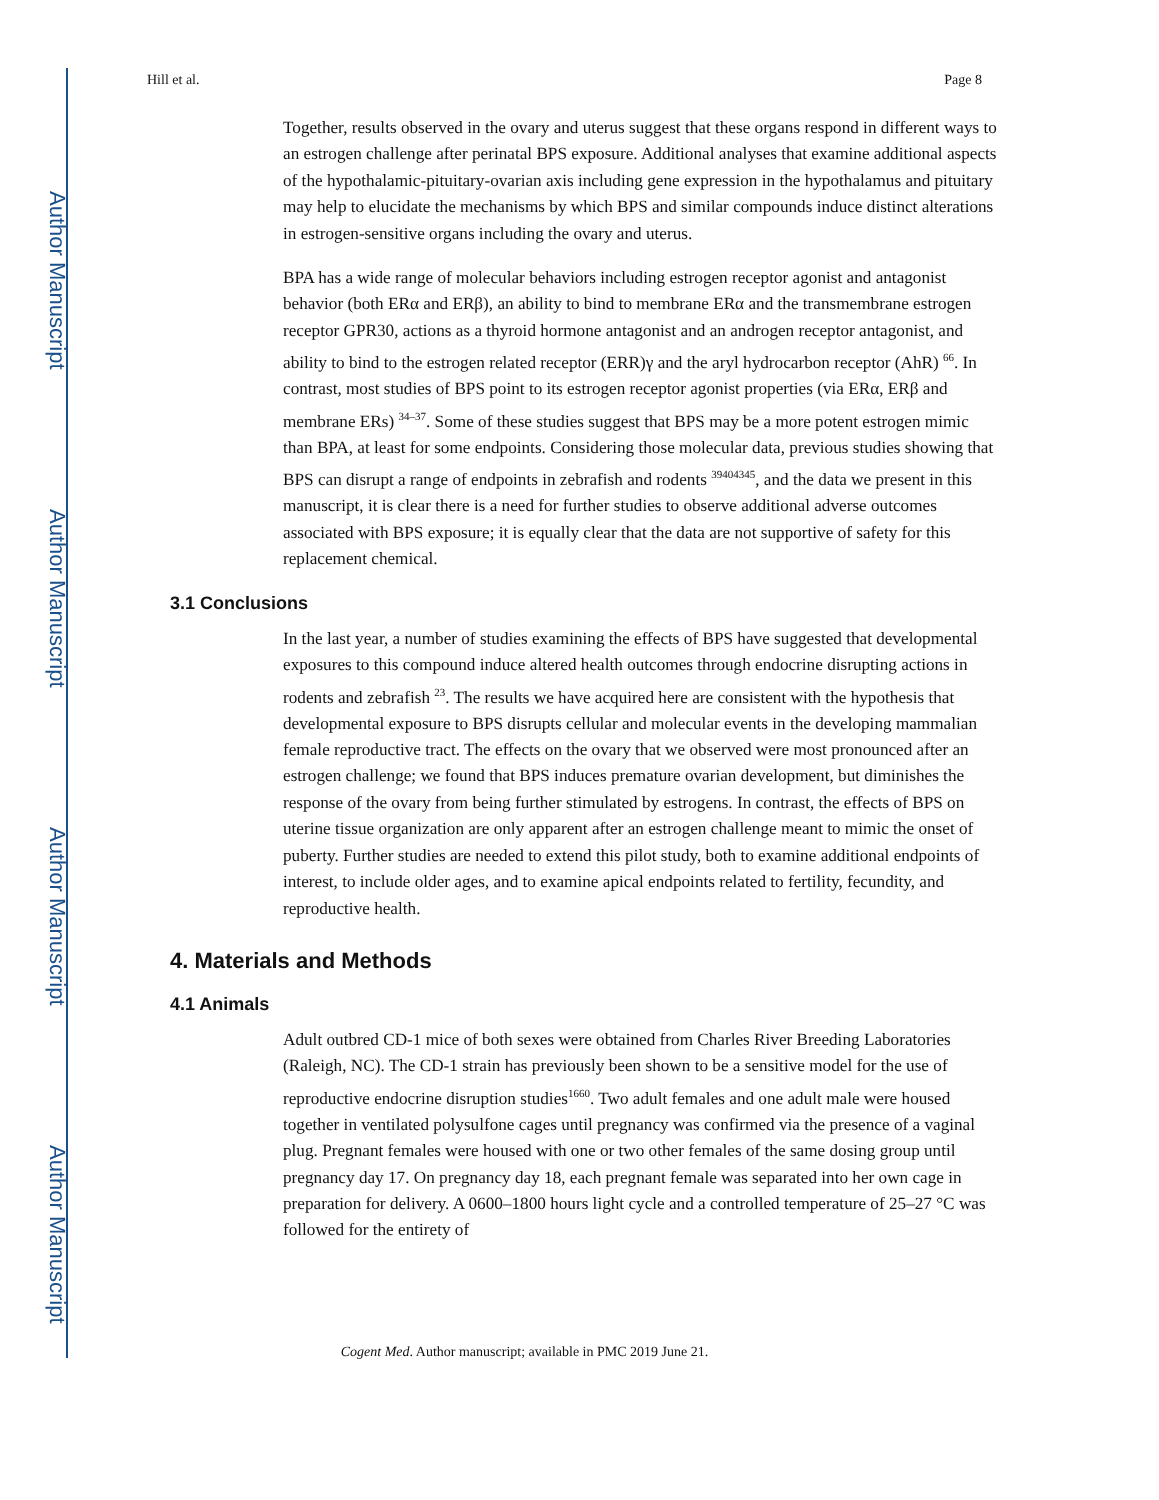Author Manuscript
Author Manuscript
Author Manuscript
Author Manuscript
Hill et al. Page 8
Together, results observed in the ovary and uterus suggest that these organs respond in different ways to an estrogen challenge after perinatal BPS exposure. Additional analyses that examine additional aspects of the hypothalamic-pituitary-ovarian axis including gene expression in the hypothalamus and pituitary may help to elucidate the mechanisms by which BPS and similar compounds induce distinct alterations in estrogen-sensitive organs including the ovary and uterus.
BPA has a wide range of molecular behaviors including estrogen receptor agonist and antagonist behavior (both ERα and ERβ), an ability to bind to membrane ERα and the transmembrane estrogen receptor GPR30, actions as a thyroid hormone antagonist and an androgen receptor antagonist, and ability to bind to the estrogen related receptor (ERR)γ and the aryl hydrocarbon receptor (AhR) <sup>66</sup>. In contrast, most studies of BPS point to its estrogen receptor agonist properties (via ERα, ERβ and membrane ERs) <sup>34–37</sup>. Some of these studies suggest that BPS may be a more potent estrogen mimic than BPA, at least for some endpoints. Considering those molecular data, previous studies showing that BPS can disrupt a range of endpoints in zebrafish and rodents <sup>39404345</sup>, and the data we present in this manuscript, it is clear there is a need for further studies to observe additional adverse outcomes associated with BPS exposure; it is equally clear that the data are not supportive of safety for this replacement chemical.
3.1 Conclusions
In the last year, a number of studies examining the effects of BPS have suggested that developmental exposures to this compound induce altered health outcomes through endocrine disrupting actions in rodents and zebrafish <sup>23</sup>. The results we have acquired here are consistent with the hypothesis that developmental exposure to BPS disrupts cellular and molecular events in the developing mammalian female reproductive tract. The effects on the ovary that we observed were most pronounced after an estrogen challenge; we found that BPS induces premature ovarian development, but diminishes the response of the ovary from being further stimulated by estrogens. In contrast, the effects of BPS on uterine tissue organization are only apparent after an estrogen challenge meant to mimic the onset of puberty. Further studies are needed to extend this pilot study, both to examine additional endpoints of interest, to include older ages, and to examine apical endpoints related to fertility, fecundity, and reproductive health.
4. Materials and Methods
4.1 Animals
Adult outbred CD-1 mice of both sexes were obtained from Charles River Breeding Laboratories (Raleigh, NC). The CD-1 strain has previously been shown to be a sensitive model for the use of reproductive endocrine disruption studies<sup>1660</sup>. Two adult females and one adult male were housed together in ventilated polysulfone cages until pregnancy was confirmed via the presence of a vaginal plug. Pregnant females were housed with one or two other females of the same dosing group until pregnancy day 17. On pregnancy day 18, each pregnant female was separated into her own cage in preparation for delivery. A 0600–1800 hours light cycle and a controlled temperature of 25–27 °C was followed for the entirety of
Cogent Med. Author manuscript; available in PMC 2019 June 21.